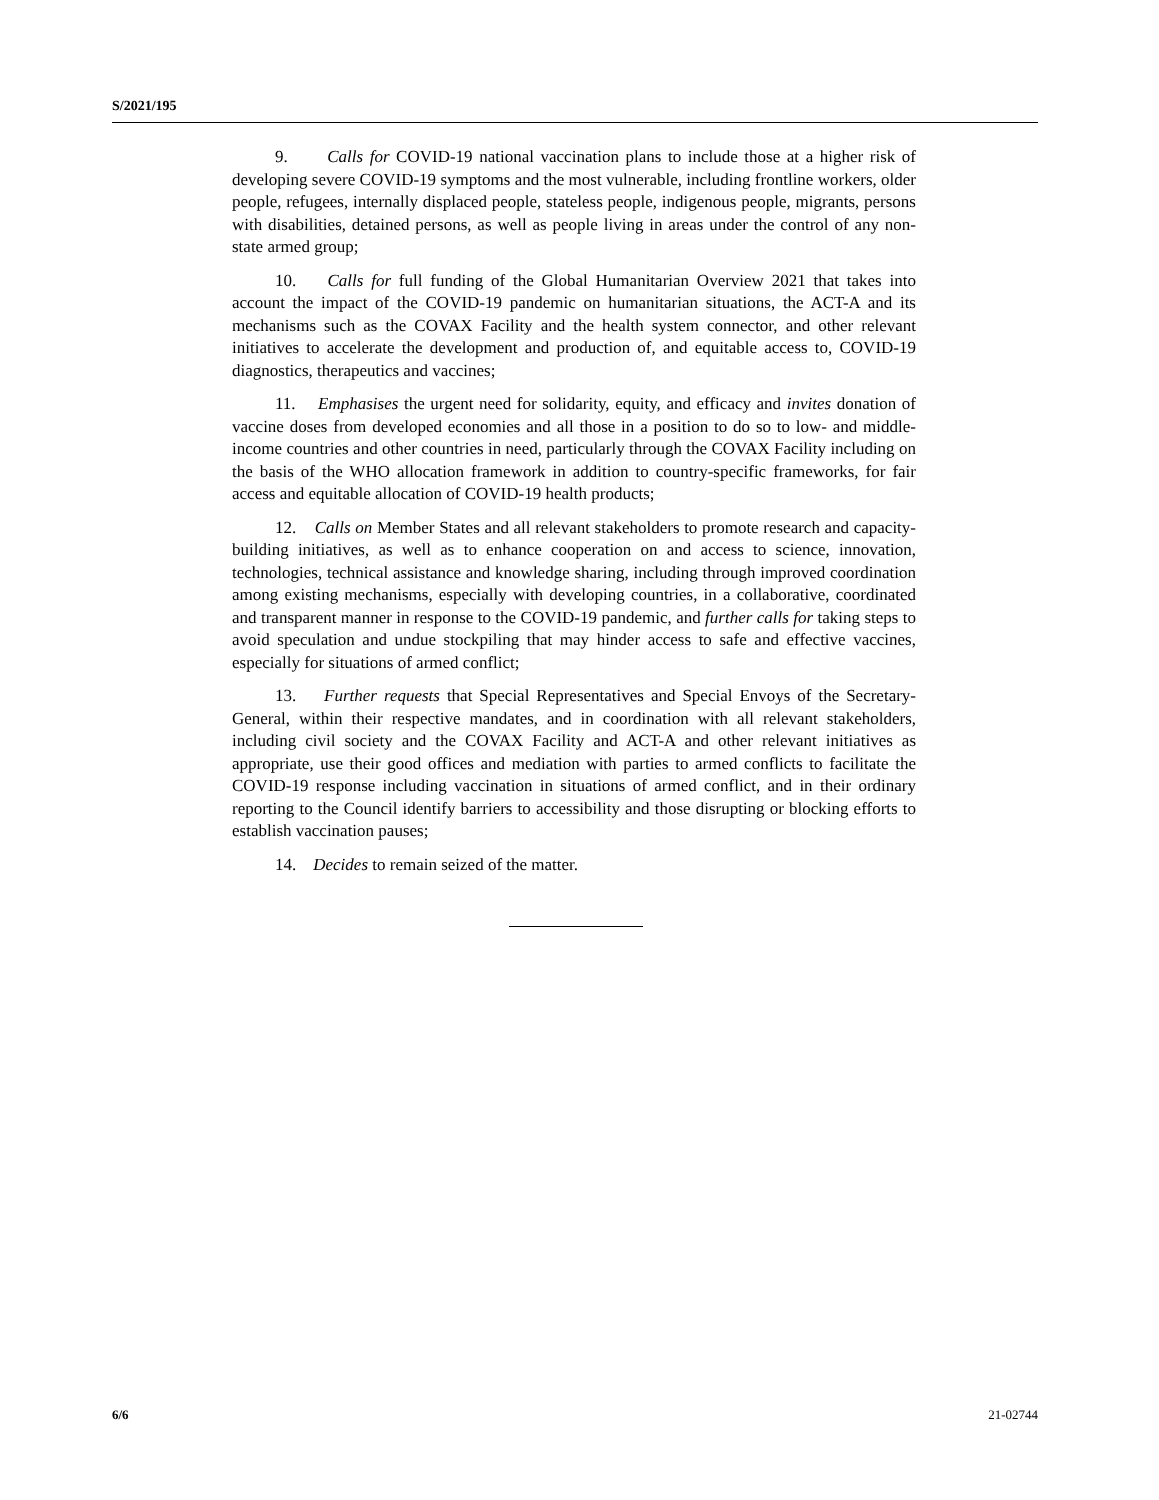S/2021/195
9. Calls for COVID-19 national vaccination plans to include those at a higher risk of developing severe COVID-19 symptoms and the most vulnerable, including frontline workers, older people, refugees, internally displaced people, stateless people, indigenous people, migrants, persons with disabilities, detained persons, as well as people living in areas under the control of any non-state armed group;
10. Calls for full funding of the Global Humanitarian Overview 2021 that takes into account the impact of the COVID-19 pandemic on humanitarian situations, the ACT-A and its mechanisms such as the COVAX Facility and the health system connector, and other relevant initiatives to accelerate the development and production of, and equitable access to, COVID-19 diagnostics, therapeutics and vaccines;
11. Emphasises the urgent need for solidarity, equity, and efficacy and invites donation of vaccine doses from developed economies and all those in a position to do so to low- and middle-income countries and other countries in need, particularly through the COVAX Facility including on the basis of the WHO allocation framework in addition to country-specific frameworks, for fair access and equitable allocation of COVID-19 health products;
12. Calls on Member States and all relevant stakeholders to promote research and capacity-building initiatives, as well as to enhance cooperation on and access to science, innovation, technologies, technical assistance and knowledge sharing, including through improved coordination among existing mechanisms, especially with developing countries, in a collaborative, coordinated and transparent manner in response to the COVID-19 pandemic, and further calls for taking steps to avoid speculation and undue stockpiling that may hinder access to safe and effective vaccines, especially for situations of armed conflict;
13. Further requests that Special Representatives and Special Envoys of the Secretary-General, within their respective mandates, and in coordination with all relevant stakeholders, including civil society and the COVAX Facility and ACT-A and other relevant initiatives as appropriate, use their good offices and mediation with parties to armed conflicts to facilitate the COVID-19 response including vaccination in situations of armed conflict, and in their ordinary reporting to the Council identify barriers to accessibility and those disrupting or blocking efforts to establish vaccination pauses;
14. Decides to remain seized of the matter.
6/6 21-02744